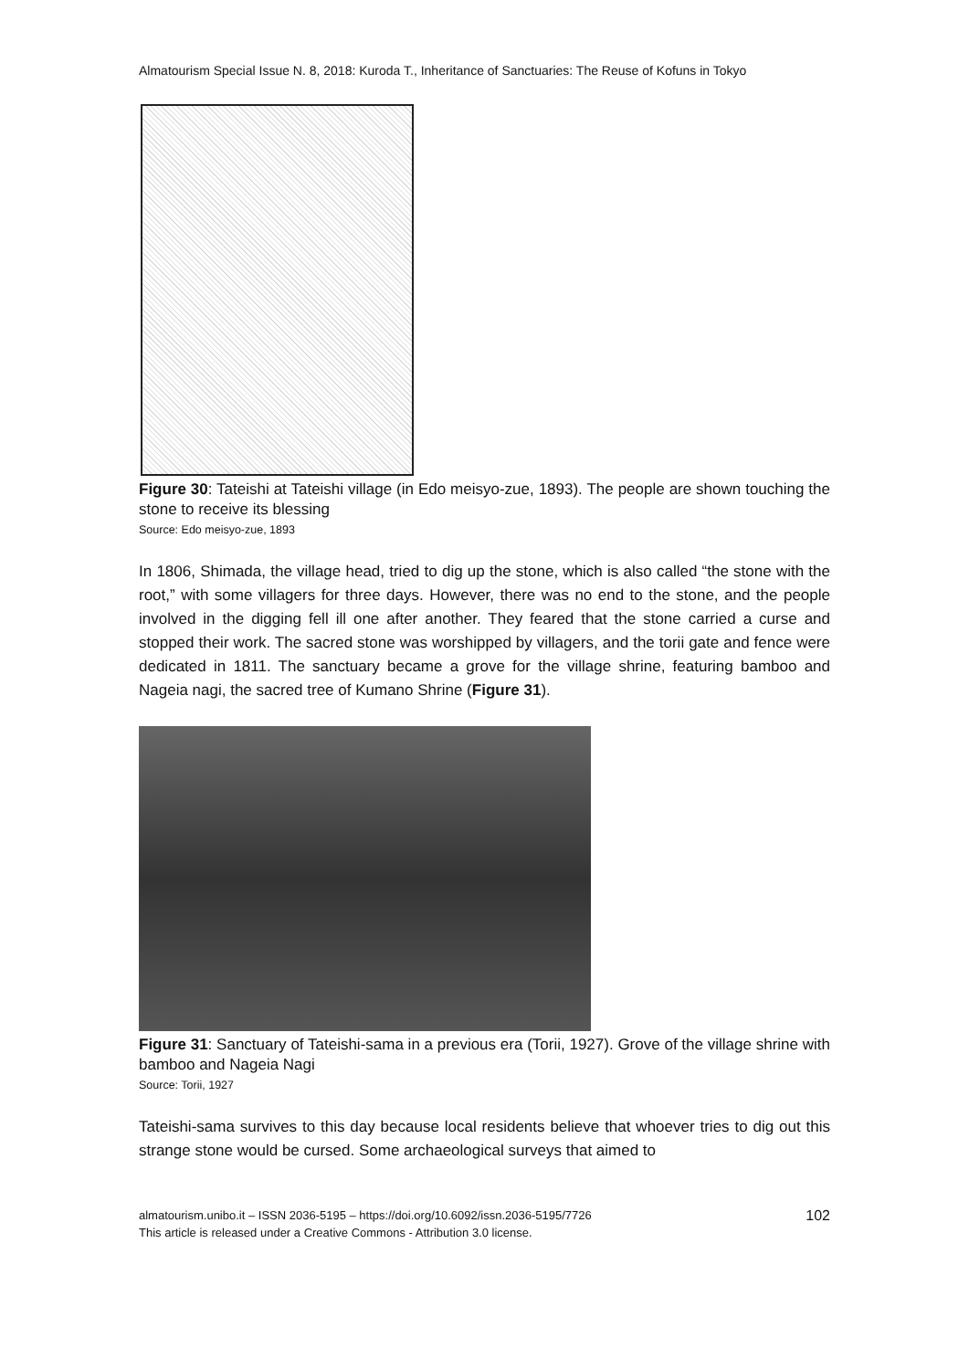Almatourism Special Issue N. 8, 2018: Kuroda T., Inheritance of Sanctuaries: The Reuse of Kofuns in Tokyo
Figure 30: Tateishi at Tateishi village (in Edo meisyo-zue, 1893). The people are shown touching the stone to receive its blessing
Source: Edo meisyo-zue, 1893
In 1806, Shimada, the village head, tried to dig up the stone, which is also called “the stone with the root,” with some villagers for three days. However, there was no end to the stone, and the people involved in the digging fell ill one after another. They feared that the stone carried a curse and stopped their work. The sacred stone was worshipped by villagers, and the torii gate and fence were dedicated in 1811. The sanctuary became a grove for the village shrine, featuring bamboo and Nageia nagi, the sacred tree of Kumano Shrine (Figure 31).
Figure 31: Sanctuary of Tateishi-sama in a previous era (Torii, 1927). Grove of the village shrine with bamboo and Nageia Nagi
Source: Torii, 1927
Tateishi-sama survives to this day because local residents believe that whoever tries to dig out this strange stone would be cursed. Some archaeological surveys that aimed to
almatourism.unibo.it – ISSN 2036-5195 – https://doi.org/10.6092/issn.2036-5195/7726
This article is released under a Creative Commons - Attribution 3.0 license.
102